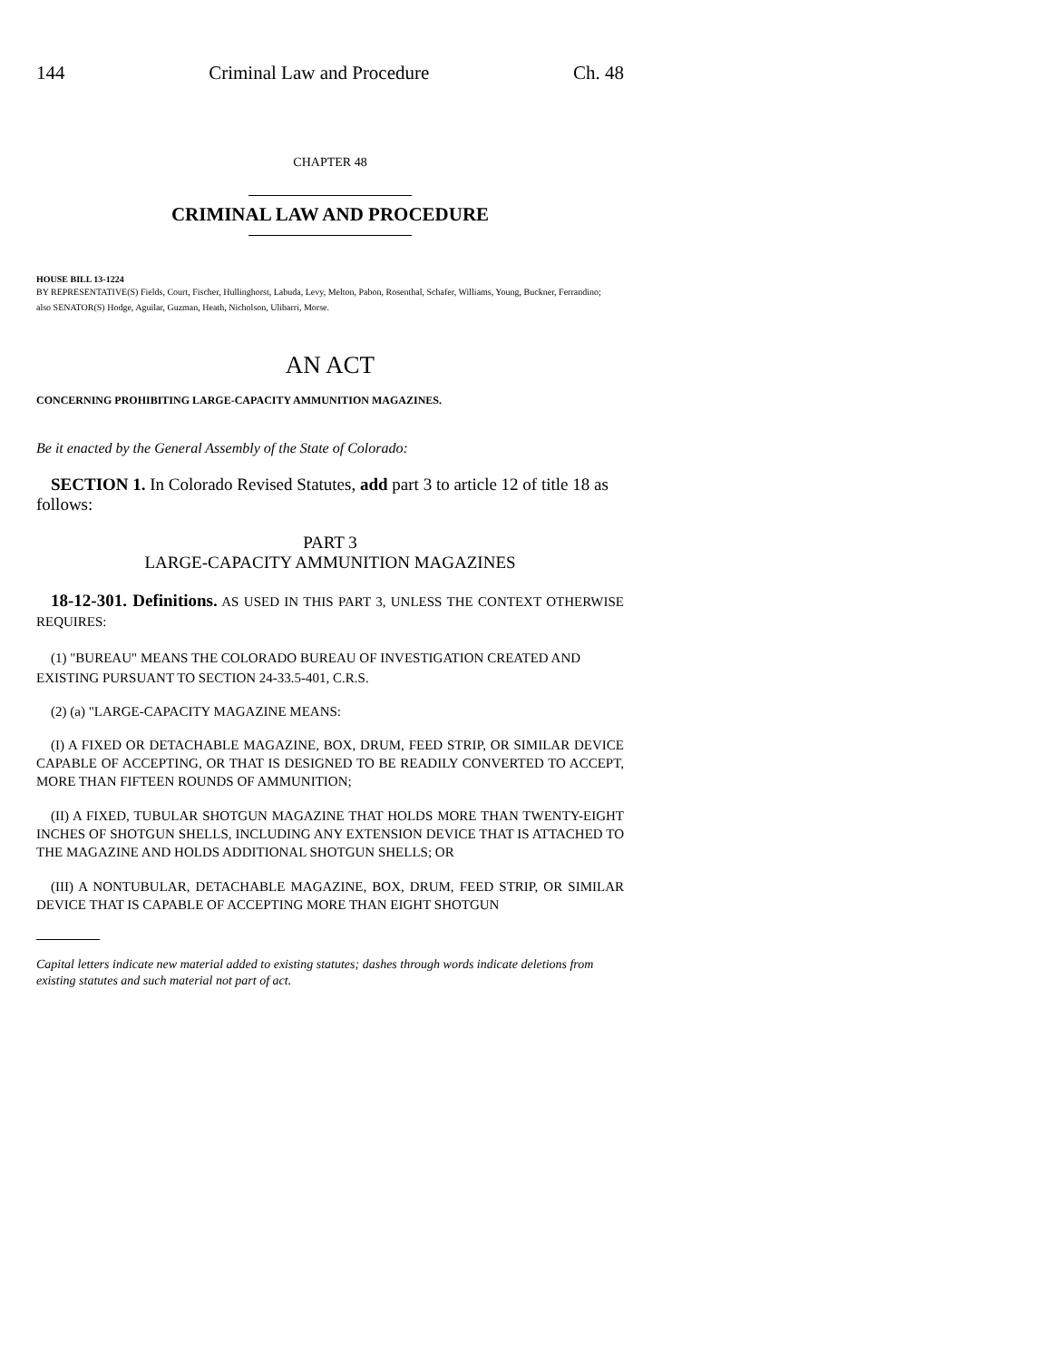144 Criminal Law and Procedure Ch. 48
CHAPTER 48
CRIMINAL LAW AND PROCEDURE
HOUSE BILL 13-1224
BY REPRESENTATIVE(S) Fields, Court, Fischer, Hullinghorst, Labuda, Levy, Melton, Pabon, Rosenthal, Schafer, Williams, Young, Buckner, Ferrandino;
also SENATOR(S) Hodge, Aguilar, Guzman, Heath, Nicholson, Ulibarri, Morse.
AN ACT
CONCERNING PROHIBITING LARGE-CAPACITY AMMUNITION MAGAZINES.
Be it enacted by the General Assembly of the State of Colorado:
SECTION 1. In Colorado Revised Statutes, add part 3 to article 12 of title 18 as follows:
PART 3
LARGE-CAPACITY AMMUNITION MAGAZINES
18-12-301. Definitions. AS USED IN THIS PART 3, UNLESS THE CONTEXT OTHERWISE REQUIRES:
(1) "BUREAU" MEANS THE COLORADO BUREAU OF INVESTIGATION CREATED AND EXISTING PURSUANT TO SECTION 24-33.5-401, C.R.S.
(2) (a) "LARGE-CAPACITY MAGAZINE MEANS:
(I) A FIXED OR DETACHABLE MAGAZINE, BOX, DRUM, FEED STRIP, OR SIMILAR DEVICE CAPABLE OF ACCEPTING, OR THAT IS DESIGNED TO BE READILY CONVERTED TO ACCEPT, MORE THAN FIFTEEN ROUNDS OF AMMUNITION;
(II) A FIXED, TUBULAR SHOTGUN MAGAZINE THAT HOLDS MORE THAN TWENTY-EIGHT INCHES OF SHOTGUN SHELLS, INCLUDING ANY EXTENSION DEVICE THAT IS ATTACHED TO THE MAGAZINE AND HOLDS ADDITIONAL SHOTGUN SHELLS; OR
(III) A NONTUBULAR, DETACHABLE MAGAZINE, BOX, DRUM, FEED STRIP, OR SIMILAR DEVICE THAT IS CAPABLE OF ACCEPTING MORE THAN EIGHT SHOTGUN
Capital letters indicate new material added to existing statutes; dashes through words indicate deletions from existing statutes and such material not part of act.